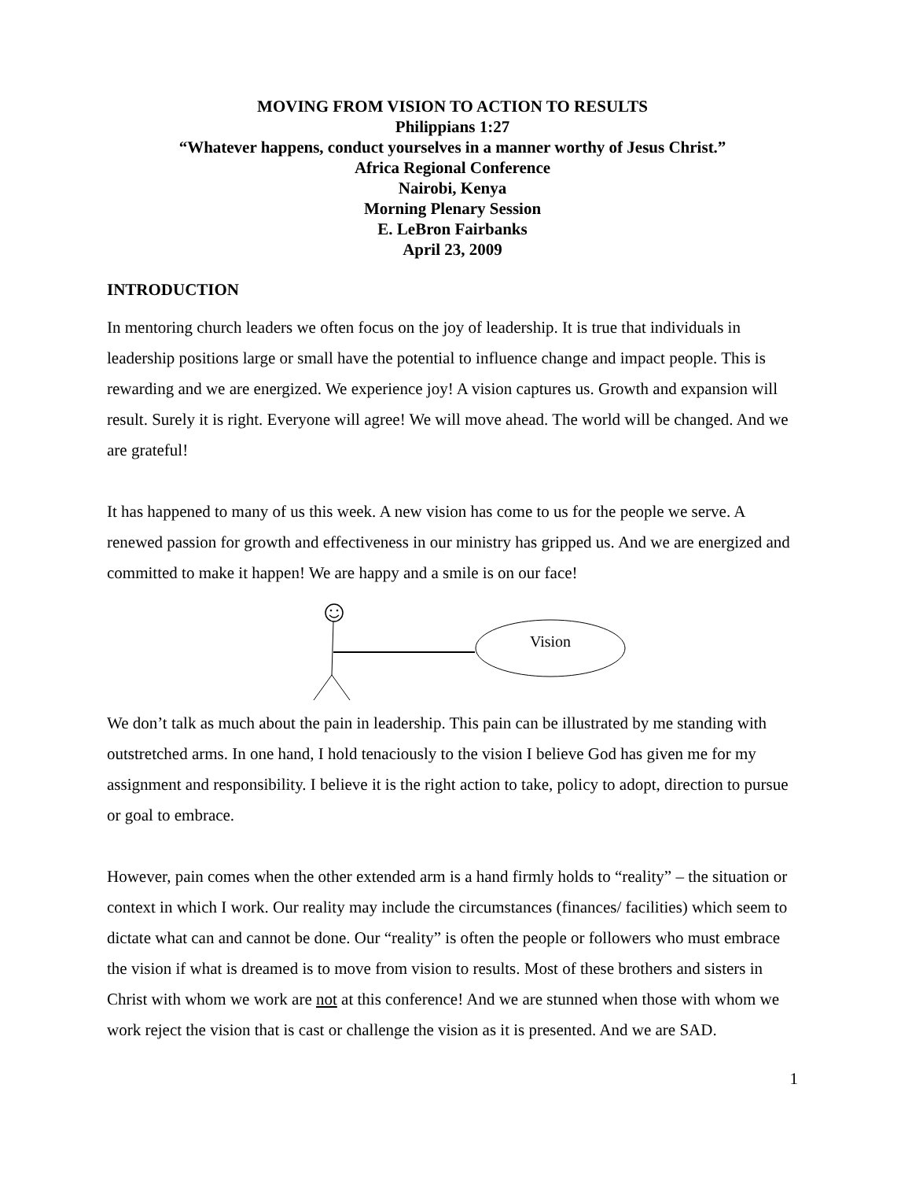MOVING FROM VISION TO ACTION TO RESULTS
Philippians 1:27
“Whatever happens, conduct yourselves in a manner worthy of Jesus Christ.”
Africa Regional Conference
Nairobi, Kenya
Morning Plenary Session
E. LeBron Fairbanks
April 23, 2009
INTRODUCTION
In mentoring church leaders we often focus on the joy of leadership. It is true that individuals in leadership positions large or small have the potential to influence change and impact people. This is rewarding and we are energized. We experience joy! A vision captures us. Growth and expansion will result. Surely it is right. Everyone will agree! We will move ahead. The world will be changed. And we are grateful!
It has happened to many of us this week. A new vision has come to us for the people we serve. A renewed passion for growth and effectiveness in our ministry has gripped us. And we are energized and committed to make it happen! We are happy and a smile is on our face!
Vision
We don’t talk as much about the pain in leadership. This pain can be illustrated by me standing with outstretched arms. In one hand, I hold tenaciously to the vision I believe God has given me for my assignment and responsibility. I believe it is the right action to take, policy to adopt, direction to pursue or goal to embrace.
However, pain comes when the other extended arm is a hand firmly holds to “reality” – the situation or context in which I work. Our reality may include the circumstances (finances/ facilities) which seem to dictate what can and cannot be done. Our “reality” is often the people or followers who must embrace the vision if what is dreamed is to move from vision to results. Most of these brothers and sisters in Christ with whom we work are not at this conference! And we are stunned when those with whom we work reject the vision that is cast or challenge the vision as it is presented. And we are SAD.
1